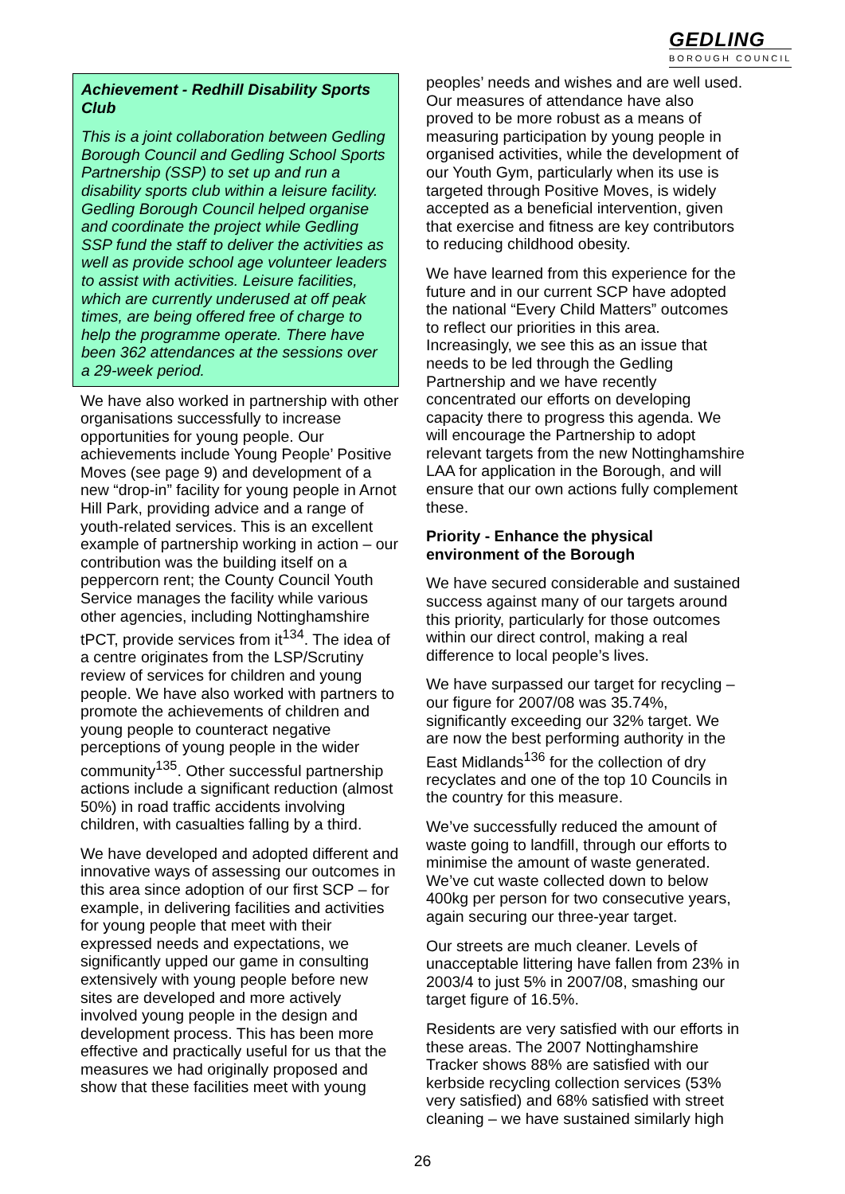GEDLING
BOROUGH COUNCIL
Achievement - Redhill Disability Sports Club
This is a joint collaboration between Gedling Borough Council and Gedling School Sports Partnership (SSP) to set up and run a disability sports club within a leisure facility. Gedling Borough Council helped organise and coordinate the project while Gedling SSP fund the staff to deliver the activities as well as provide school age volunteer leaders to assist with activities. Leisure facilities, which are currently underused at off peak times, are being offered free of charge to help the programme operate. There have been 362 attendances at the sessions over a 29-week period.
We have also worked in partnership with other organisations successfully to increase opportunities for young people. Our achievements include Young People’ Positive Moves (see page 9) and development of a new “drop-in” facility for young people in Arnot Hill Park, providing advice and a range of youth-related services. This is an excellent example of partnership working in action – our contribution was the building itself on a peppercorn rent; the County Council Youth Service manages the facility while various other agencies, including Nottinghamshire tPCT, provide services from it<sup>134</sup>. The idea of a centre originates from the LSP/Scrutiny review of services for children and young people. We have also worked with partners to promote the achievements of children and young people to counteract negative perceptions of young people in the wider community<sup>135</sup>. Other successful partnership actions include a significant reduction (almost 50%) in road traffic accidents involving children, with casualties falling by a third.
We have developed and adopted different and innovative ways of assessing our outcomes in this area since adoption of our first SCP – for example, in delivering facilities and activities for young people that meet with their expressed needs and expectations, we significantly upped our game in consulting extensively with young people before new sites are developed and more actively involved young people in the design and development process. This has been more effective and practically useful for us that the measures we had originally proposed and show that these facilities meet with young
peoples’ needs and wishes and are well used. Our measures of attendance have also proved to be more robust as a means of measuring participation by young people in organised activities, while the development of our Youth Gym, particularly when its use is targeted through Positive Moves, is widely accepted as a beneficial intervention, given that exercise and fitness are key contributors to reducing childhood obesity.
We have learned from this experience for the future and in our current SCP have adopted the national “Every Child Matters” outcomes to reflect our priorities in this area. Increasingly, we see this as an issue that needs to be led through the Gedling Partnership and we have recently concentrated our efforts on developing capacity there to progress this agenda. We will encourage the Partnership to adopt relevant targets from the new Nottinghamshire LAA for application in the Borough, and will ensure that our own actions fully complement these.
Priority - Enhance the physical environment of the Borough
We have secured considerable and sustained success against many of our targets around this priority, particularly for those outcomes within our direct control, making a real difference to local people’s lives.
We have surpassed our target for recycling – our figure for 2007/08 was 35.74%, significantly exceeding our 32% target. We are now the best performing authority in the East Midlands<sup>136</sup> for the collection of dry recyclates and one of the top 10 Councils in the country for this measure.
We’ve successfully reduced the amount of waste going to landfill, through our efforts to minimise the amount of waste generated. We’ve cut waste collected down to below 400kg per person for two consecutive years, again securing our three-year target.
Our streets are much cleaner. Levels of unacceptable littering have fallen from 23% in 2003/4 to just 5% in 2007/08, smashing our target figure of 16.5%.
Residents are very satisfied with our efforts in these areas. The 2007 Nottinghamshire Tracker shows 88% are satisfied with our kerbside recycling collection services (53% very satisfied) and 68% satisfied with street cleaning – we have sustained similarly high
26